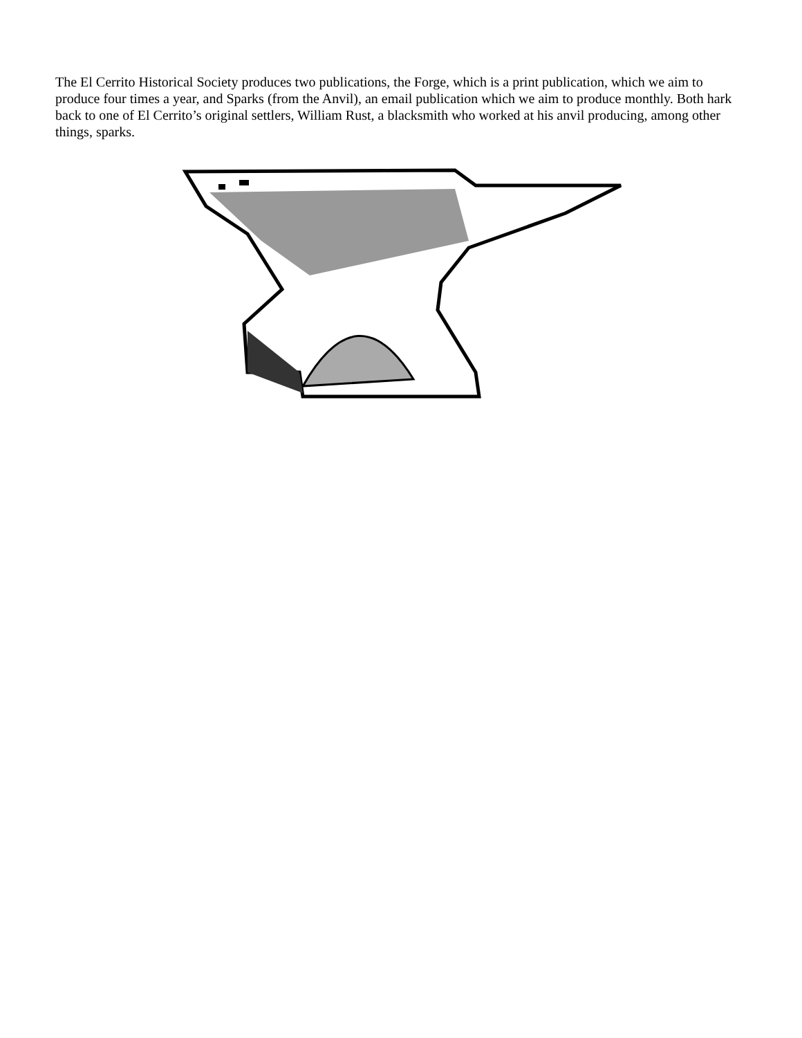The El Cerrito Historical Society produces two publications, the Forge, which is a print publication, which we aim to produce four times a year, and Sparks (from the Anvil), an email publication which we aim to produce monthly. Both hark back to one of El Cerrito’s original settlers, William Rust, a blacksmith who worked at his anvil producing, among other things, sparks.